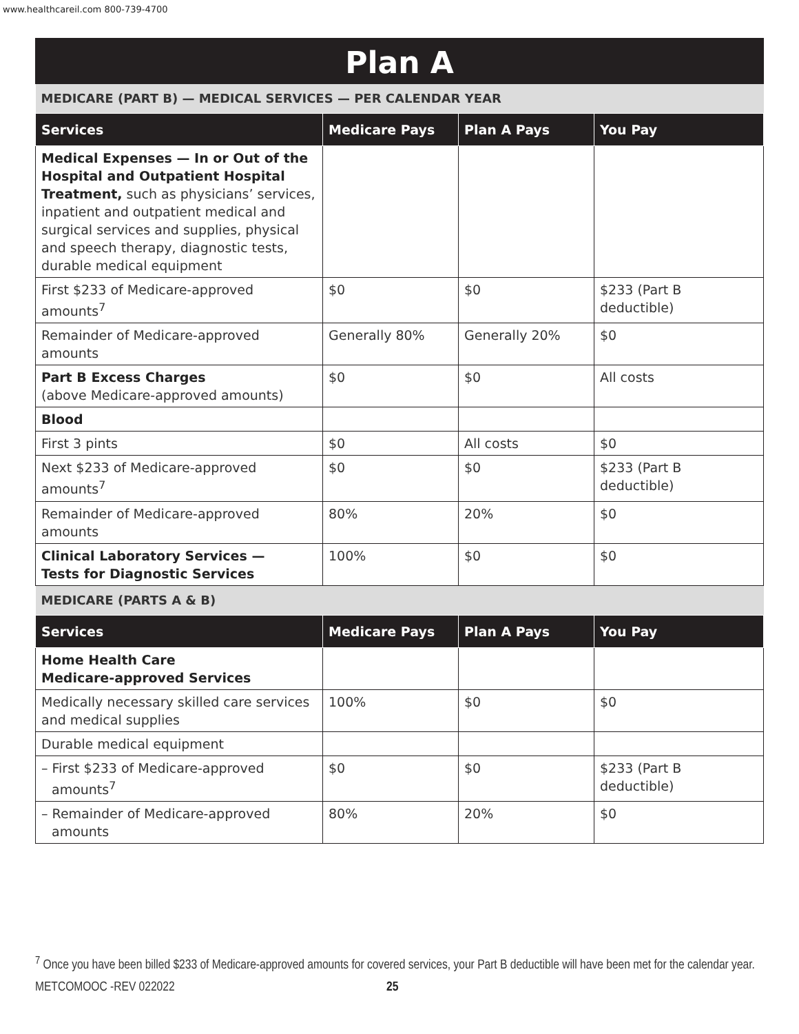www.healthcareil.com 800-739-4700
Plan A
| MEDICARE (PART B) — MEDICAL SERVICES — PER CALENDAR YEAR | | | |
| Services | Medicare Pays | Plan A Pays | You Pay |
| Medical Expenses — In or Out of the Hospital and Outpatient Hospital Treatment, such as physicians’ services, inpatient and outpatient medical and surgical services and supplies, physical and speech therapy, diagnostic tests, durable medical equipment | | | |
| First $233 of Medicare-approved amounts<sup>7</sup> | $0 | $0 | $233 (Part B deductible) |
| Remainder of Medicare-approved amounts | Generally 80% | Generally 20% | $0 |
| Part B Excess Charges (above Medicare-approved amounts) | $0 | $0 | All costs |
| Blood | | | |
| First 3 pints | $0 | All costs | $0 |
| Next $233 of Medicare-approved amounts<sup>7</sup> | $0 | $0 | $233 (Part B deductible) |
| Remainder of Medicare-approved amounts | 80% | 20% | $0 |
| Clinical Laboratory Services — Tests for Diagnostic Services | 100% | $0 | $0 |
| MEDICARE (PARTS A & B) | | | |
| Services | Medicare Pays | Plan A Pays | You Pay |
| Home Health Care Medicare-approved Services | | | |
| Medically necessary skilled care services and medical supplies | 100% | $0 | $0 |
| Durable medical equipment | | | |
| – First $233 of Medicare-approved amounts<sup>7</sup> | $0 | $0 | $233 (Part B deductible) |
| – Remainder of Medicare-approved amounts | 80% | 20% | $0 |
<sup>7</sup> Once you have been billed $233 of Medicare-approved amounts for covered services, your Part B deductible will have been met for the calendar year.
METCOMOOC -REV 022022 25